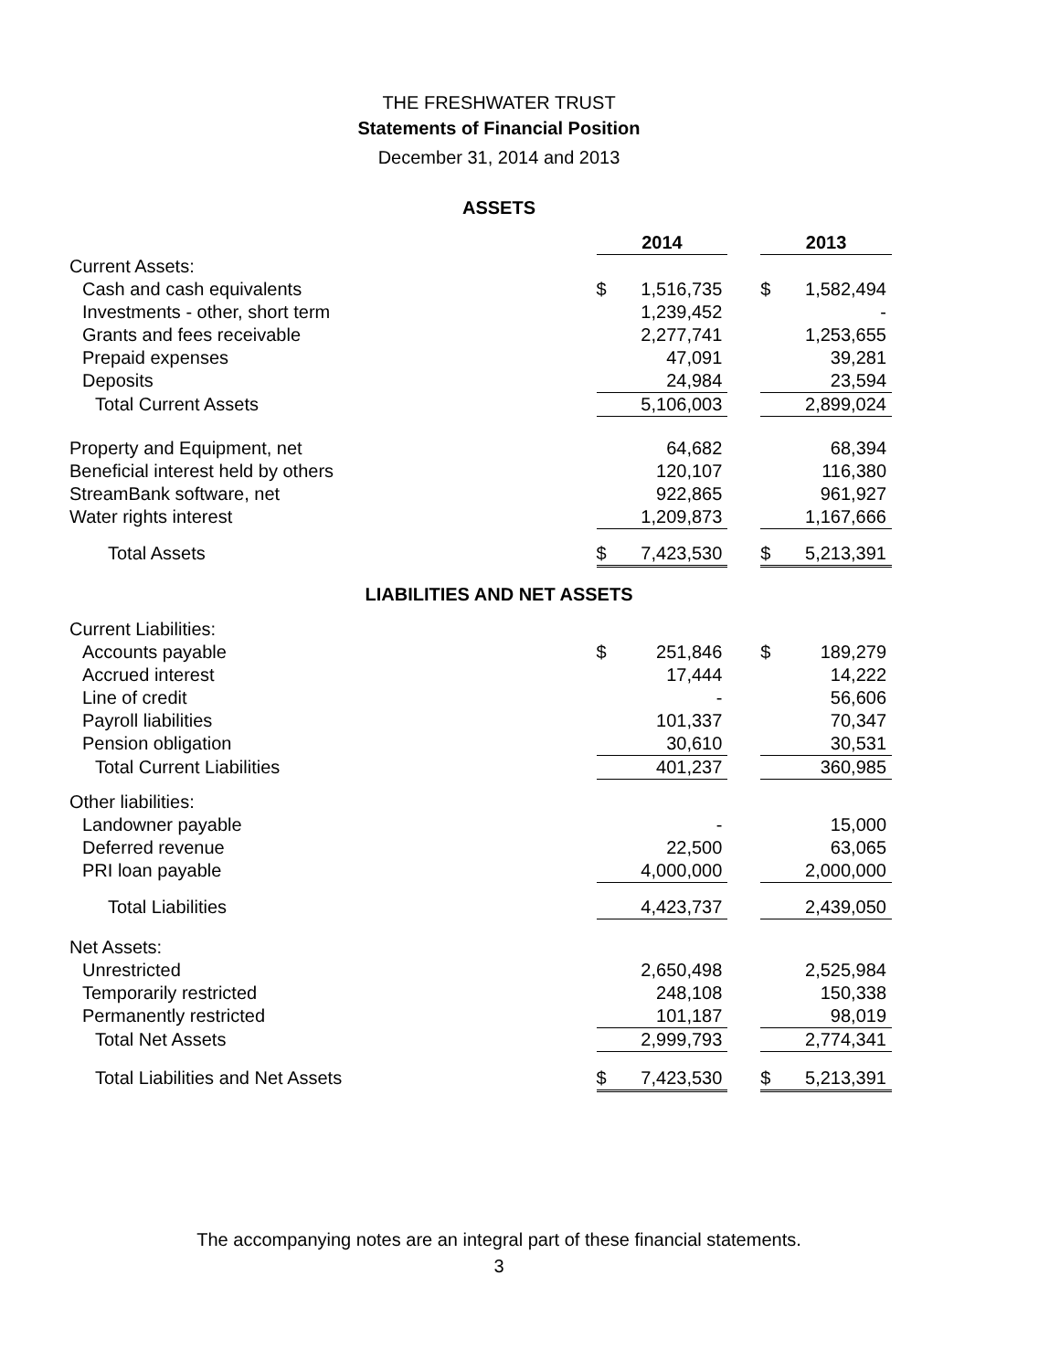THE FRESHWATER TRUST
Statements of Financial Position
December 31, 2014 and 2013
ASSETS
| | 2014 | | | 2013 | |
| Current Assets: | | | | | |
| Cash and cash equivalents | $ | 1,516,735 | | $ | 1,582,494 |
| Investments - other, short term | | 1,239,452 | | | - |
| Grants and fees receivable | | 2,277,741 | | | 1,253,655 |
| Prepaid expenses | | 47,091 | | | 39,281 |
| Deposits | | 24,984 | | | 23,594 |
| Total Current Assets | | 5,106,003 | | | 2,899,024 |
| Property and Equipment, net | | 64,682 | | | 68,394 |
| Beneficial interest held by others | | 120,107 | | | 116,380 |
| StreamBank software, net | | 922,865 | | | 961,927 |
| Water rights interest | | 1,209,873 | | | 1,167,666 |
| Total Assets | $ | 7,423,530 | | $ | 5,213,391 |
LIABILITIES AND NET ASSETS
| Current Liabilities: | | | | | |
| Accounts payable | $ | 251,846 | | $ | 189,279 |
| Accrued interest | | 17,444 | | | 14,222 |
| Line of credit | | - | | | 56,606 |
| Payroll liabilities | | 101,337 | | | 70,347 |
| Pension obligation | | 30,610 | | | 30,531 |
| Total Current Liabilities | | 401,237 | | | 360,985 |
| Other liabilities: | | | | | |
| Landowner payable | | - | | | 15,000 |
| Deferred revenue | | 22,500 | | | 63,065 |
| PRI loan payable | | 4,000,000 | | | 2,000,000 |
| Total Liabilities | | 4,423,737 | | | 2,439,050 |
| Net Assets: | | | | | |
| Unrestricted | | 2,650,498 | | | 2,525,984 |
| Temporarily restricted | | 248,108 | | | 150,338 |
| Permanently restricted | | 101,187 | | | 98,019 |
| Total Net Assets | | 2,999,793 | | | 2,774,341 |
| Total Liabilities and Net Assets | $ | 7,423,530 | | $ | 5,213,391 |
The accompanying notes are an integral part of these financial statements.
3